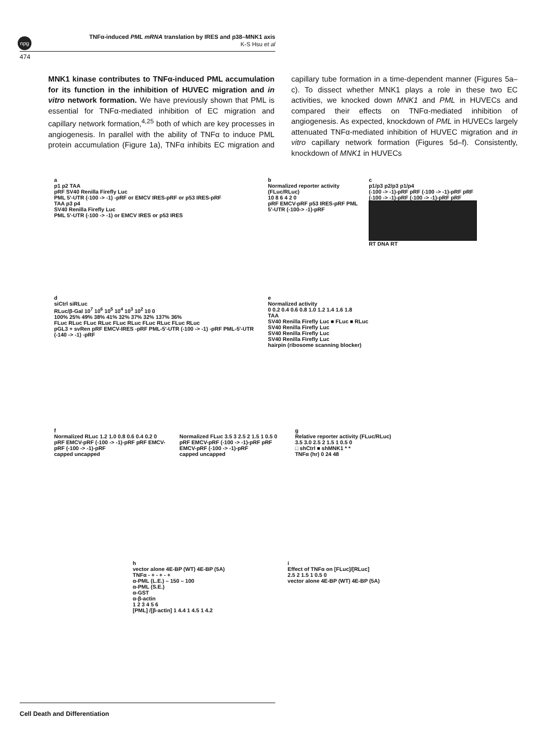npg
TNFα-induced PML mRNA translation by IRES and p38–MNK1 axis
K-S Hsu et al
474
MNK1 kinase contributes to TNFα-induced PML accumulation for its function in the inhibition of HUVEC migration and in vitro network formation. We have previously shown that PML is essential for TNFα-mediated inhibition of EC migration and capillary network formation,<sup>4,25</sup> both of which are key processes in angiogenesis. In parallel with the ability of TNFα to induce PML protein accumulation (Figure 1a), TNFα inhibits EC migration and capillary tube formation in a time-dependent manner (Figures 5a–c). To dissect whether MNK1 plays a role in these two EC activities, we knocked down MNK1 and PML in HUVECs and compared their effects on TNFα-mediated inhibition of angiogenesis. As expected, knockdown of PML in HUVECs largely attenuated TNFα-mediated inhibition of HUVEC migration and in vitro capillary network formation (Figures 5d–f). Consistently, knockdown of MNK1 in HUVECs
a
p1 p2 TAA
pRF SV40 Renilla Firefly Luc
PML 5'-UTR (-100 -> -1) -pRF or EMCV IRES-pRF or p53 IRES-pRF
TAA p3 p4
SV40 Renilla Firefly Luc
PML 5'-UTR (-100 -> -1) or EMCV IRES or p53 IRES
b
Normalized reporter activity (FLuc/RLuc)
10 8 6 4 2 0
pRF EMCV-pRF p53 IRES-pRF PML 5'-UTR (-100-> -1)-pRF
c
p1/p3 p2/p3 p1/p4
(-100 -> -1)-pRF pRF (-100 -> -1)-pRF pRF (-100 -> -1)-pRF (-100 -> -1)-pRF pRF
RT DNA RT
d
siCtrl siRLuc
RLuc/β-Gal 10<sup>7</sup> 10<sup>6</sup> 10<sup>5</sup> 10<sup>4</sup> 10<sup>3</sup> 10<sup>2</sup> 10 0
100% 25% 49% 38% 41% 32% 37% 32% 137% 36%
FLuc RLuc FLuc RLuc FLuc RLuc FLuc RLuc FLuc RLuc
pGL3 + svRen pRF EMCV-IRES -pRF PML-5'-UTR (-100 -> -1) -pRF PML-5'-UTR (-140 -> -1) -pRF
e
Normalized activity
0 0.2 0.4 0.6 0.8 1.0 1.2 1.4 1.6 1.8
TAA
SV40 Renilla Firefly Luc ■ FLuc ■ RLuc
SV40 Renilla Firefly Luc
SV40 Renilla Firefly Luc
SV40 Renilla Firefly Luc
hairpin (ribosome scanning blocker)
f
Normalized RLuc 1.2 1.0 0.8 0.6 0.4 0.2 0
pRF EMCV-pRF (-100 -> -1)-pRF pRF EMCV-pRF (-100 -> -1)-pRF
capped uncapped
Normalized FLuc 3.5 3 2.5 2 1.5 1 0.5 0
pRF EMCV-pRF (-100 -> -1)-pRF pRF EMCV-pRF (-100 -> -1)-pRF
capped uncapped
g
Relative reporter activity (FLuc/RLuc)
3.5 3.0 2.5 2 1.5 1 0.5 0
□ shCtrl ■ shMNK1 * *
TNFα (hr) 0 24 48
h
vector alone 4E-BP (WT) 4E-BP (5A)
TNFα - + - + - +
α-PML (L.E.) – 150 – 100
α-PML (S.E.)
α-GST
α-β-actin
1 2 3 4 5 6
[PML] /[β-actin] 1 4.4 1 4.5 1 4.2
i
Effect of TNFα on [FLuc]/[RLuc]
2.5 2 1.5 1 0.5 0
vector alone 4E-BP (WT) 4E-BP (5A)
Cell Death and Differentiation